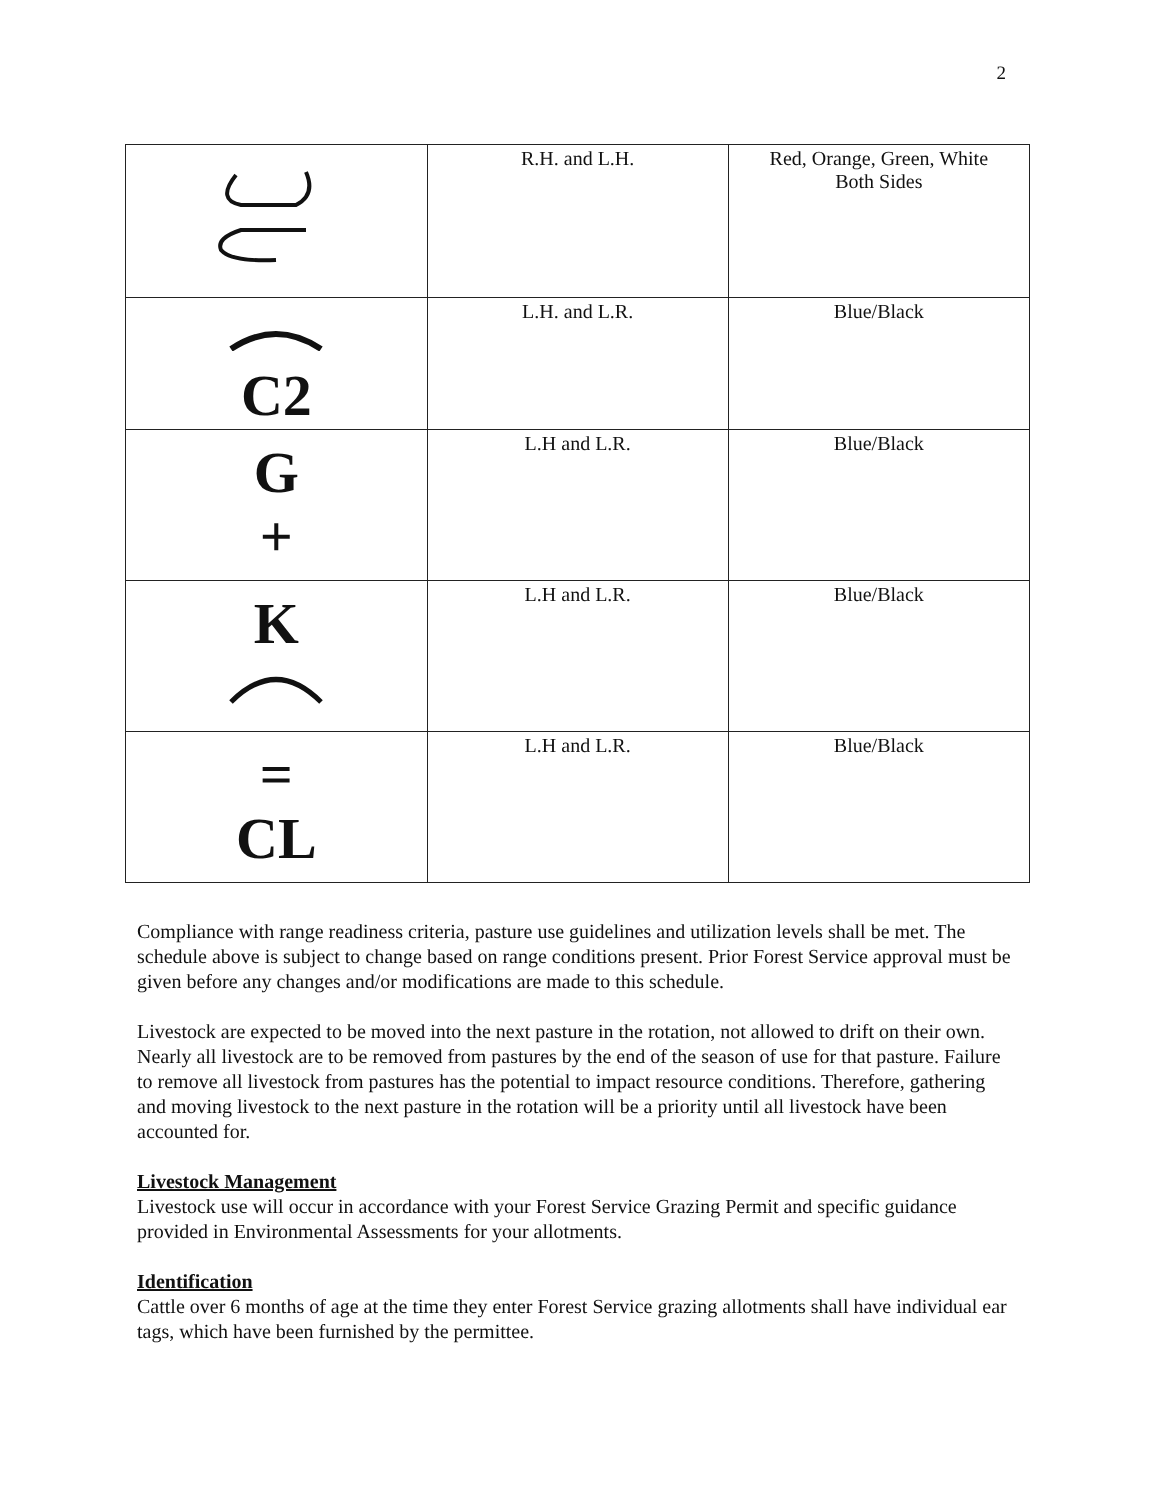2
| | R.H. and L.H. | Red, Orange, Green, White Both Sides |
| C2 | L.H. and L.R. | Blue/Black |
| G + | L.H and L.R. | Blue/Black |
| K | L.H and L.R. | Blue/Black |
| = CL | L.H and L.R. | Blue/Black |
Compliance with range readiness criteria, pasture use guidelines and utilization levels shall be met. The schedule above is subject to change based on range conditions present. Prior Forest Service approval must be given before any changes and/or modifications are made to this schedule.
Livestock are expected to be moved into the next pasture in the rotation, not allowed to drift on their own. Nearly all livestock are to be removed from pastures by the end of the season of use for that pasture. Failure to remove all livestock from pastures has the potential to impact resource conditions. Therefore, gathering and moving livestock to the next pasture in the rotation will be a priority until all livestock have been accounted for.
Livestock Management
Livestock use will occur in accordance with your Forest Service Grazing Permit and specific guidance provided in Environmental Assessments for your allotments.
Identification
Cattle over 6 months of age at the time they enter Forest Service grazing allotments shall have individual ear tags, which have been furnished by the permittee.